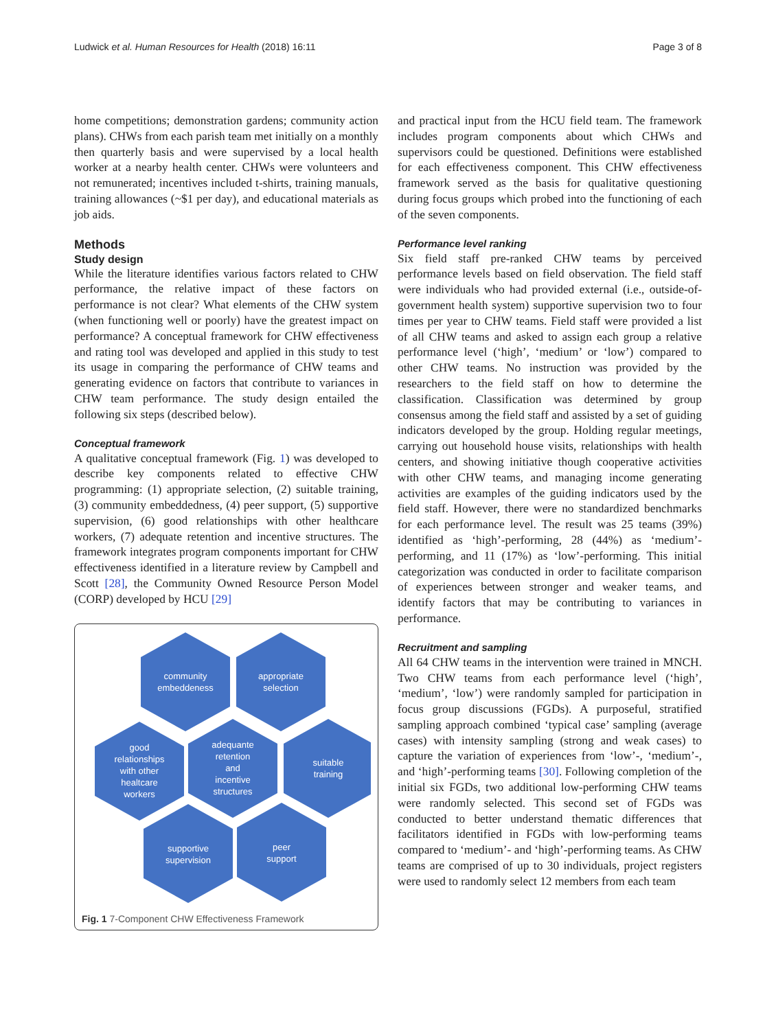Ludwick et al. Human Resources for Health (2018) 16:11 Page 3 of 8
home competitions; demonstration gardens; community action plans). CHWs from each parish team met initially on a monthly then quarterly basis and were supervised by a local health worker at a nearby health center. CHWs were volunteers and not remunerated; incentives included t-shirts, training manuals, training allowances (~$1 per day), and educational materials as job aids.
Methods
Study design
While the literature identifies various factors related to CHW performance, the relative impact of these factors on performance is not clear? What elements of the CHW system (when functioning well or poorly) have the greatest impact on performance? A conceptual framework for CHW effectiveness and rating tool was developed and applied in this study to test its usage in comparing the performance of CHW teams and generating evidence on factors that contribute to variances in CHW team performance. The study design entailed the following six steps (described below).
Conceptual framework
A qualitative conceptual framework (Fig. 1) was developed to describe key components related to effective CHW programming: (1) appropriate selection, (2) suitable training, (3) community embeddedness, (4) peer support, (5) supportive supervision, (6) good relationships with other healthcare workers, (7) adequate retention and incentive structures. The framework integrates program components important for CHW effectiveness identified in a literature review by Campbell and Scott [28], the Community Owned Resource Person Model (CORP) developed by HCU [29]
community
embeddeness
appropriate
selection
good
relationships
with other
healtcare
workers
adequante
retention
and
incentive
structures
suitable
training
supportive
supervision
peer
support
Fig. 1 7-Component CHW Effectiveness Framework
and practical input from the HCU field team. The framework includes program components about which CHWs and supervisors could be questioned. Definitions were established for each effectiveness component. This CHW effectiveness framework served as the basis for qualitative questioning during focus groups which probed into the functioning of each of the seven components.
Performance level ranking
Six field staff pre-ranked CHW teams by perceived performance levels based on field observation. The field staff were individuals who had provided external (i.e., outside-of-government health system) supportive supervision two to four times per year to CHW teams. Field staff were provided a list of all CHW teams and asked to assign each group a relative performance level (‘high’, ‘medium’ or ‘low’) compared to other CHW teams. No instruction was provided by the researchers to the field staff on how to determine the classification. Classification was determined by group consensus among the field staff and assisted by a set of guiding indicators developed by the group. Holding regular meetings, carrying out household house visits, relationships with health centers, and showing initiative though cooperative activities with other CHW teams, and managing income generating activities are examples of the guiding indicators used by the field staff. However, there were no standardized benchmarks for each performance level. The result was 25 teams (39%) identified as ‘high’-performing, 28 (44%) as ‘medium’-performing, and 11 (17%) as ‘low’-performing. This initial categorization was conducted in order to facilitate comparison of experiences between stronger and weaker teams, and identify factors that may be contributing to variances in performance.
Recruitment and sampling
All 64 CHW teams in the intervention were trained in MNCH. Two CHW teams from each performance level (‘high’, ‘medium’, ‘low’) were randomly sampled for participation in focus group discussions (FGDs). A purposeful, stratified sampling approach combined ‘typical case’ sampling (average cases) with intensity sampling (strong and weak cases) to capture the variation of experiences from ‘low’-, ‘medium’-, and ‘high’-performing teams [30]. Following completion of the initial six FGDs, two additional low-performing CHW teams were randomly selected. This second set of FGDs was conducted to better understand thematic differences that facilitators identified in FGDs with low-performing teams compared to ‘medium’- and ‘high’-performing teams. As CHW teams are comprised of up to 30 individuals, project registers were used to randomly select 12 members from each team